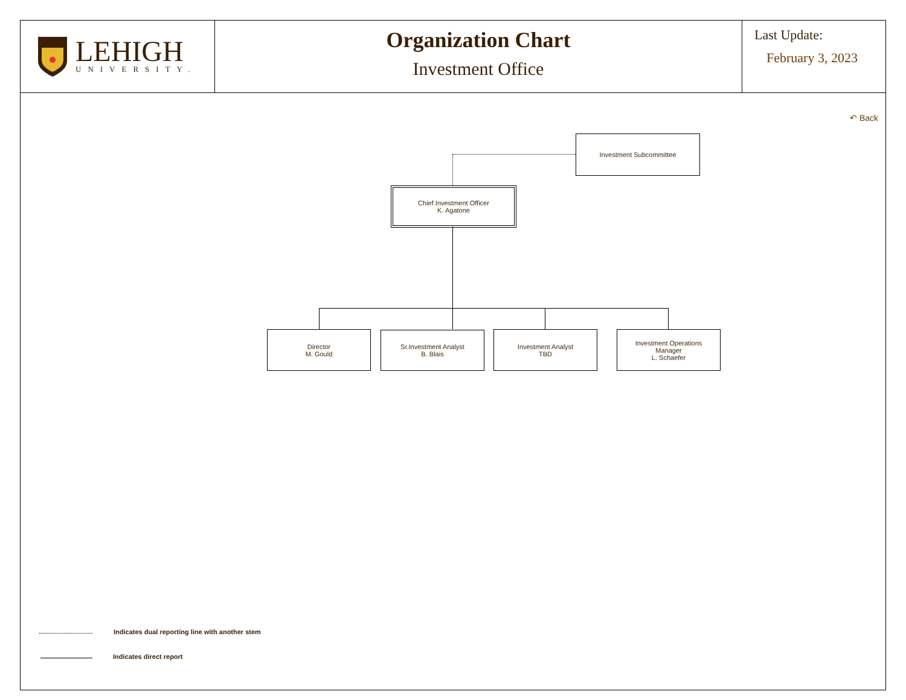LEHIGH
UNIVERSITY.
Organization Chart
Investment Office
Last Update:
February 3, 2023
↶ Back
Investment Subcommittee
Chief Investment Officer
K. Agatone
Director
M. Gould
Sr.Investment Analyst
B. Blais
Investment Analyst
TBD
Investment Operations
Manager
L. Schaefer
Indicates dual reporting line with another stem
Indicates direct report